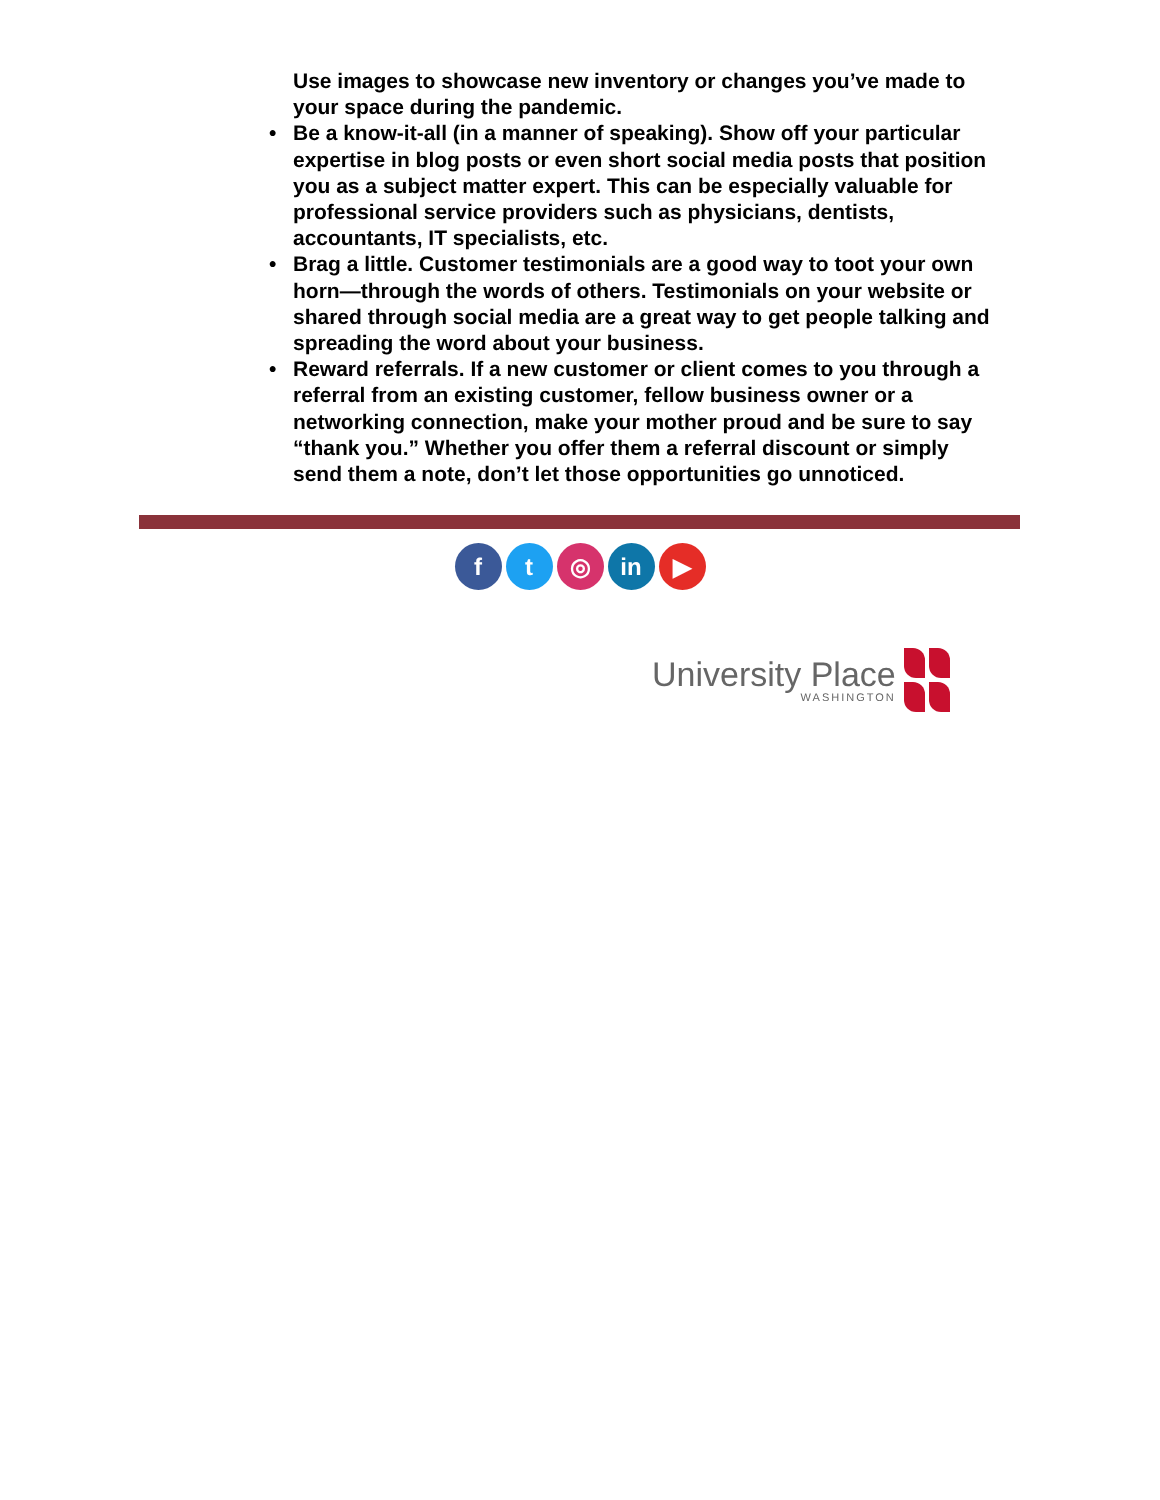Use images to showcase new inventory or changes you’ve made to your space during the pandemic.
• Be a know-it-all (in a manner of speaking). Show off your particular expertise in blog posts or even short social media posts that position you as a subject matter expert. This can be especially valuable for professional service providers such as physicians, dentists, accountants, IT specialists, etc.
• Brag a little. Customer testimonials are a good way to toot your own horn—through the words of others. Testimonials on your website or shared through social media are a great way to get people talking and spreading the word about your business.
• Reward referrals. If a new customer or client comes to you through a referral from an existing customer, fellow business owner or a networking connection, make your mother proud and be sure to say “thank you.” Whether you offer them a referral discount or simply send them a note, don’t let those opportunities go unnoticed.
f t ◎ in ▶
University Place
WASHINGTON